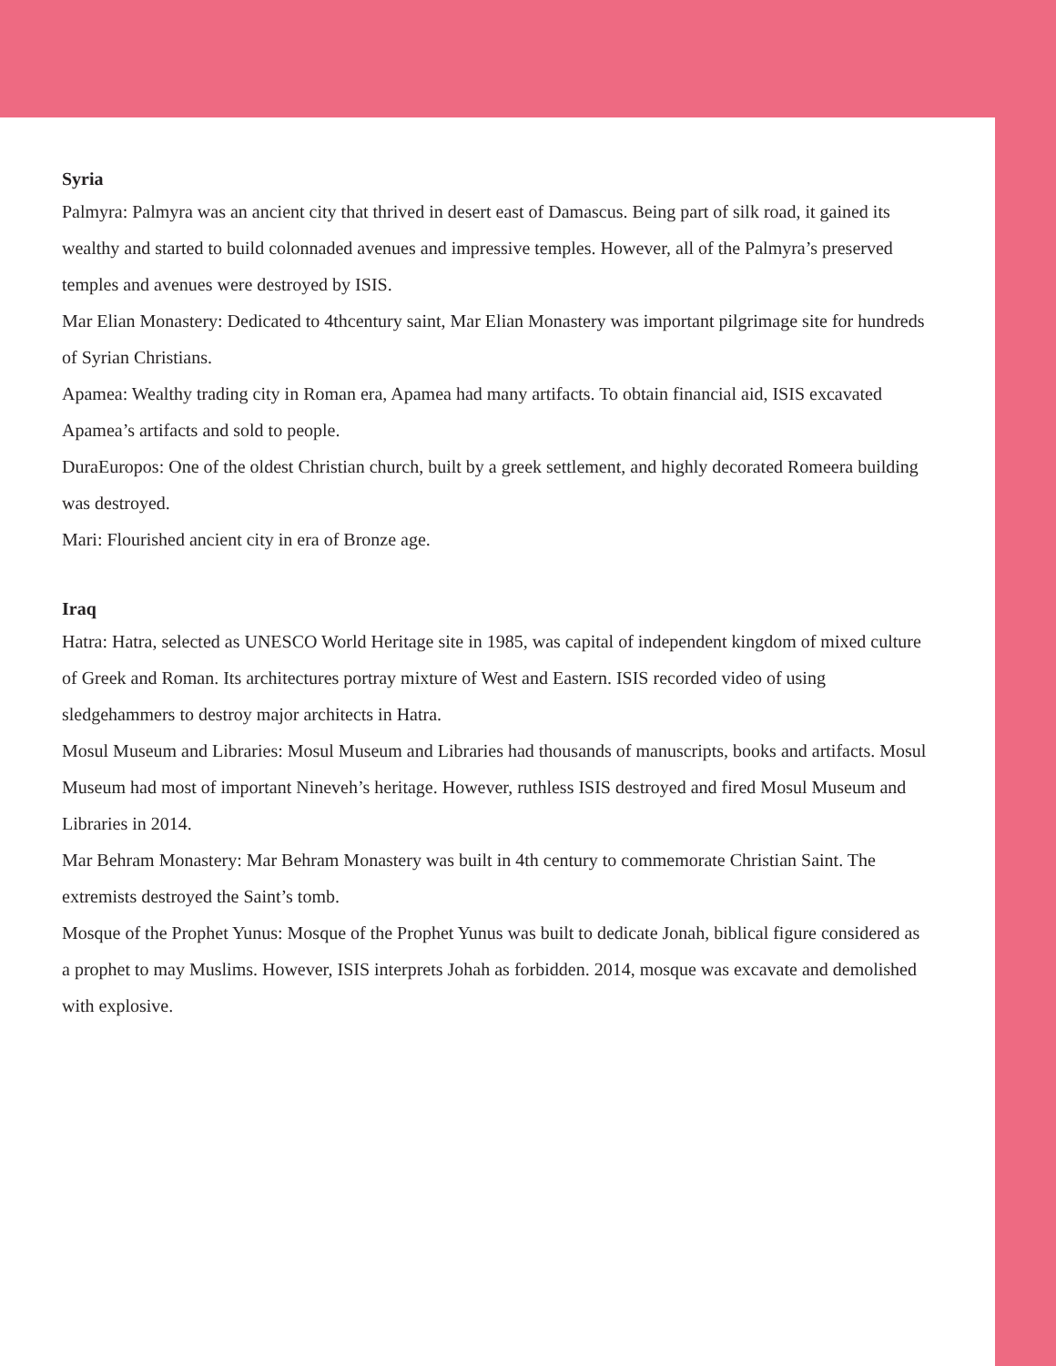Syria
Palmyra: Palmyra was an ancient city that thrived in desert east of Damascus. Being part of silk road, it gained its wealthy and started to build colonnaded avenues and impressive temples. However, all of the Palmyra’s preserved temples and avenues were destroyed by ISIS.
Mar Elian Monastery: Dedicated to 4thcentury saint, Mar Elian Monastery was important pilgrimage site for hundreds of Syrian Christians.
Apamea: Wealthy trading city in Roman era, Apamea had many artifacts. To obtain financial aid, ISIS excavated Apamea’s artifacts and sold to people.
DuraEuropos: One of the oldest Christian church, built by a greek settlement, and highly decorated Romeera building was destroyed.
Mari: Flourished ancient city in era of Bronze age.
Iraq
Hatra: Hatra, selected as UNESCO World Heritage site in 1985, was capital of independent kingdom of mixed culture of Greek and Roman. Its architectures portray mixture of West and Eastern. ISIS recorded video of using sledgehammers to destroy major architects in Hatra.
Mosul Museum and Libraries: Mosul Museum and Libraries had thousands of manuscripts, books and artifacts. Mosul Museum had most of important Nineveh’s heritage. However, ruthless ISIS destroyed and fired Mosul Museum and Libraries in 2014.
Mar Behram Monastery: Mar Behram Monastery was built in 4th century to commemorate Christian Saint. The extremists destroyed the Saint’s tomb.
Mosque of the Prophet Yunus: Mosque of the Prophet Yunus was built to dedicate Jonah, biblical figure considered as a prophet to may Muslims. However, ISIS interprets Johah as forbidden. 2014, mosque was excavate and demolished with explosive.